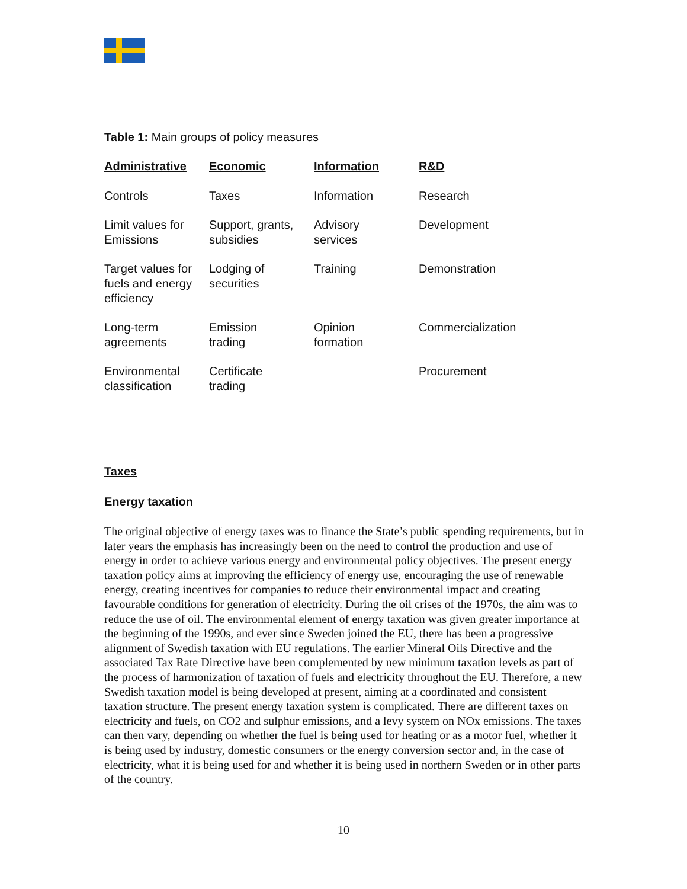Table 1: Main groups of policy measures
| Administrative | Economic | Information | R&D |
| --- | --- | --- | --- |
| Controls | Taxes | Information | Research |
| Limit values for Emissions | Support, grants, subsidies | Advisory services | Development |
| Target values for fuels and energy efficiency | Lodging of securities | Training | Demonstration |
| Long-term agreements | Emission trading | Opinion formation | Commercialization |
| Environmental classification | Certificate trading | | Procurement |
Taxes
Energy taxation
The original objective of energy taxes was to finance the State’s public spending requirements, but in later years the emphasis has increasingly been on the need to control the production and use of energy in order to achieve various energy and environmental policy objectives. The present energy taxation policy aims at improving the efficiency of energy use, encouraging the use of renewable energy, creating incentives for companies to reduce their environmental impact and creating favourable conditions for generation of electricity. During the oil crises of the 1970s, the aim was to reduce the use of oil. The environmental element of energy taxation was given greater importance at the beginning of the 1990s, and ever since Sweden joined the EU, there has been a progressive alignment of Swedish taxation with EU regulations. The earlier Mineral Oils Directive and the associated Tax Rate Directive have been complemented by new minimum taxation levels as part of the process of harmonization of taxation of fuels and electricity throughout the EU. Therefore, a new Swedish taxation model is being developed at present, aiming at a coordinated and consistent taxation structure. The present energy taxation system is complicated. There are different taxes on electricity and fuels, on CO2 and sulphur emissions, and a levy system on NOx emissions. The taxes can then vary, depending on whether the fuel is being used for heating or as a motor fuel, whether it is being used by industry, domestic consumers or the energy conversion sector and, in the case of electricity, what it is being used for and whether it is being used in northern Sweden or in other parts of the country.
10